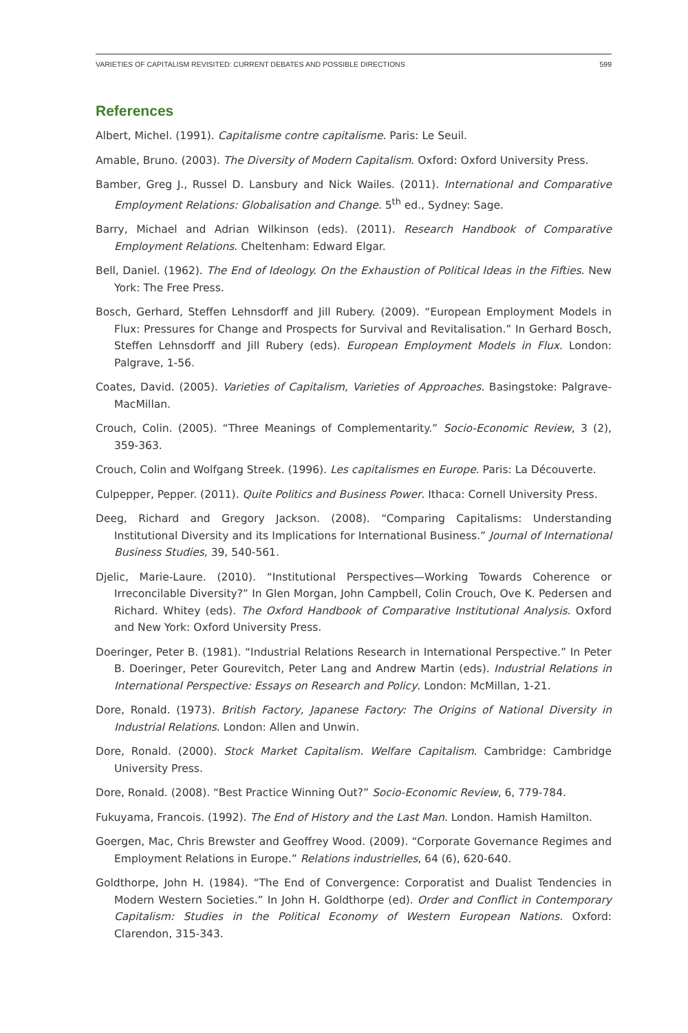VARIETIES OF CAPITALISM REVISITED: CURRENT DEBATES AND POSSIBLE DIRECTIONS 599
References
Albert, Michel. (1991). Capitalisme contre capitalisme. Paris: Le Seuil.
Amable, Bruno. (2003). The Diversity of Modern Capitalism. Oxford: Oxford University Press.
Bamber, Greg J., Russel D. Lansbury and Nick Wailes. (2011). International and Comparative Employment Relations: Globalisation and Change. 5<sup>th</sup> ed., Sydney: Sage.
Barry, Michael and Adrian Wilkinson (eds). (2011). Research Handbook of Comparative Employment Relations. Cheltenham: Edward Elgar.
Bell, Daniel. (1962). The End of Ideology. On the Exhaustion of Political Ideas in the Fifties. New York: The Free Press.
Bosch, Gerhard, Steffen Lehnsdorff and Jill Rubery. (2009). “European Employment Models in Flux: Pressures for Change and Prospects for Survival and Revitalisation.” In Gerhard Bosch, Steffen Lehnsdorff and Jill Rubery (eds). European Employment Models in Flux. London: Palgrave, 1-56.
Coates, David. (2005). Varieties of Capitalism, Varieties of Approaches. Basingstoke: Palgrave-MacMillan.
Crouch, Colin. (2005). “Three Meanings of Complementarity.” Socio-Economic Review, 3 (2), 359-363.
Crouch, Colin and Wolfgang Streek. (1996). Les capitalismes en Europe. Paris: La Découverte.
Culpepper, Pepper. (2011). Quite Politics and Business Power. Ithaca: Cornell University Press.
Deeg, Richard and Gregory Jackson. (2008). “Comparing Capitalisms: Understanding Institutional Diversity and its Implications for International Business.” Journal of International Business Studies, 39, 540-561.
Djelic, Marie-Laure. (2010). “Institutional Perspectives—Working Towards Coherence or Irreconcilable Diversity?” In Glen Morgan, John Campbell, Colin Crouch, Ove K. Pedersen and Richard. Whitey (eds). The Oxford Handbook of Comparative Institutional Analysis. Oxford and New York: Oxford University Press.
Doeringer, Peter B. (1981). “Industrial Relations Research in International Perspective.” In Peter B. Doeringer, Peter Gourevitch, Peter Lang and Andrew Martin (eds). Industrial Relations in International Perspective: Essays on Research and Policy. London: McMillan, 1-21.
Dore, Ronald. (1973). British Factory, Japanese Factory: The Origins of National Diversity in Industrial Relations. London: Allen and Unwin.
Dore, Ronald. (2000). Stock Market Capitalism. Welfare Capitalism. Cambridge: Cambridge University Press.
Dore, Ronald. (2008). “Best Practice Winning Out?” Socio-Economic Review, 6, 779-784.
Fukuyama, Francois. (1992). The End of History and the Last Man. London. Hamish Hamilton.
Goergen, Mac, Chris Brewster and Geoffrey Wood. (2009). “Corporate Governance Regimes and Employment Relations in Europe.” Relations industrielles, 64 (6), 620-640.
Goldthorpe, John H. (1984). “The End of Convergence: Corporatist and Dualist Tendencies in Modern Western Societies.” In John H. Goldthorpe (ed). Order and Conflict in Contemporary Capitalism: Studies in the Political Economy of Western European Nations. Oxford: Clarendon, 315-343.